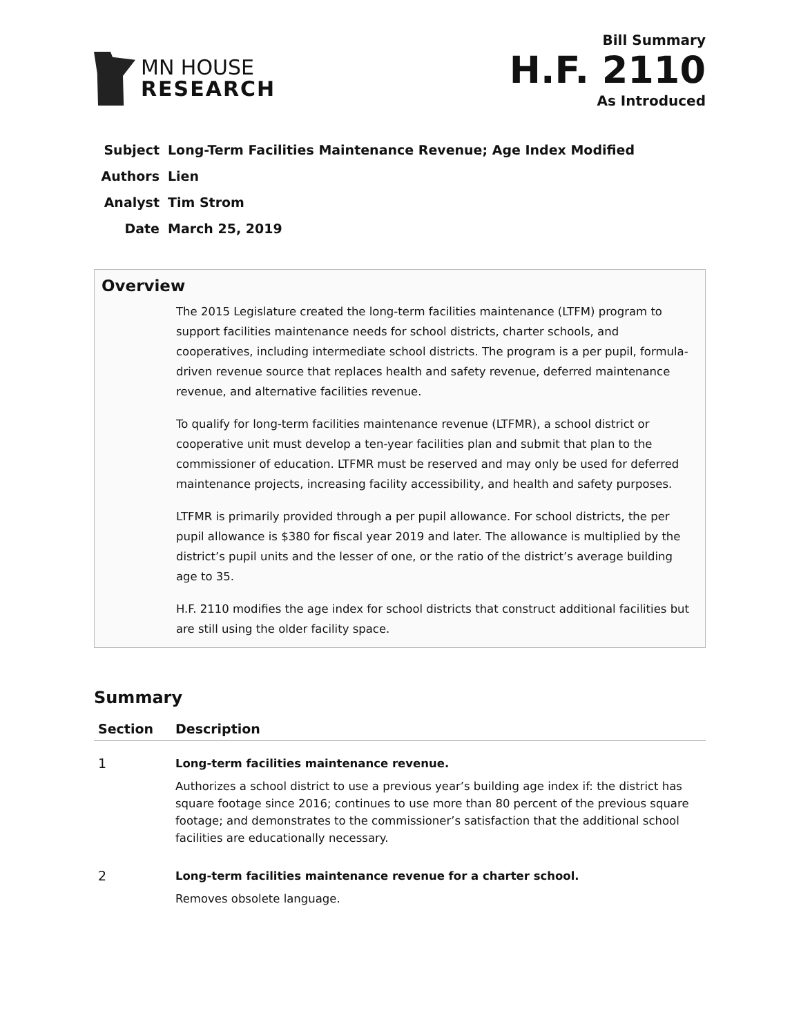MN HOUSE
RESEARCH
Bill Summary
H.F. 2110
As Introduced
| Subject | Long-Term Facilities Maintenance Revenue; Age Index Modified |
| Authors | Lien |
| Analyst | Tim Strom |
| Date | March 25, 2019 |
Overview
The 2015 Legislature created the long-term facilities maintenance (LTFM) program to support facilities maintenance needs for school districts, charter schools, and cooperatives, including intermediate school districts. The program is a per pupil, formula-driven revenue source that replaces health and safety revenue, deferred maintenance revenue, and alternative facilities revenue.
To qualify for long-term facilities maintenance revenue (LTFMR), a school district or cooperative unit must develop a ten-year facilities plan and submit that plan to the commissioner of education. LTFMR must be reserved and may only be used for deferred maintenance projects, increasing facility accessibility, and health and safety purposes.
LTFMR is primarily provided through a per pupil allowance. For school districts, the per pupil allowance is $380 for fiscal year 2019 and later. The allowance is multiplied by the district’s pupil units and the lesser of one, or the ratio of the district’s average building age to 35.
H.F. 2110 modifies the age index for school districts that construct additional facilities but are still using the older facility space.
Summary
| Section | Description |
| --- | --- |
| 1 | Long-term facilities maintenance revenue. Authorizes a school district to use a previous year’s building age index if: the district has square footage since 2016; continues to use more than 80 percent of the previous square footage; and demonstrates to the commissioner’s satisfaction that the additional school facilities are educationally necessary. |
| 2 | Long-term facilities maintenance revenue for a charter school. Removes obsolete language. |